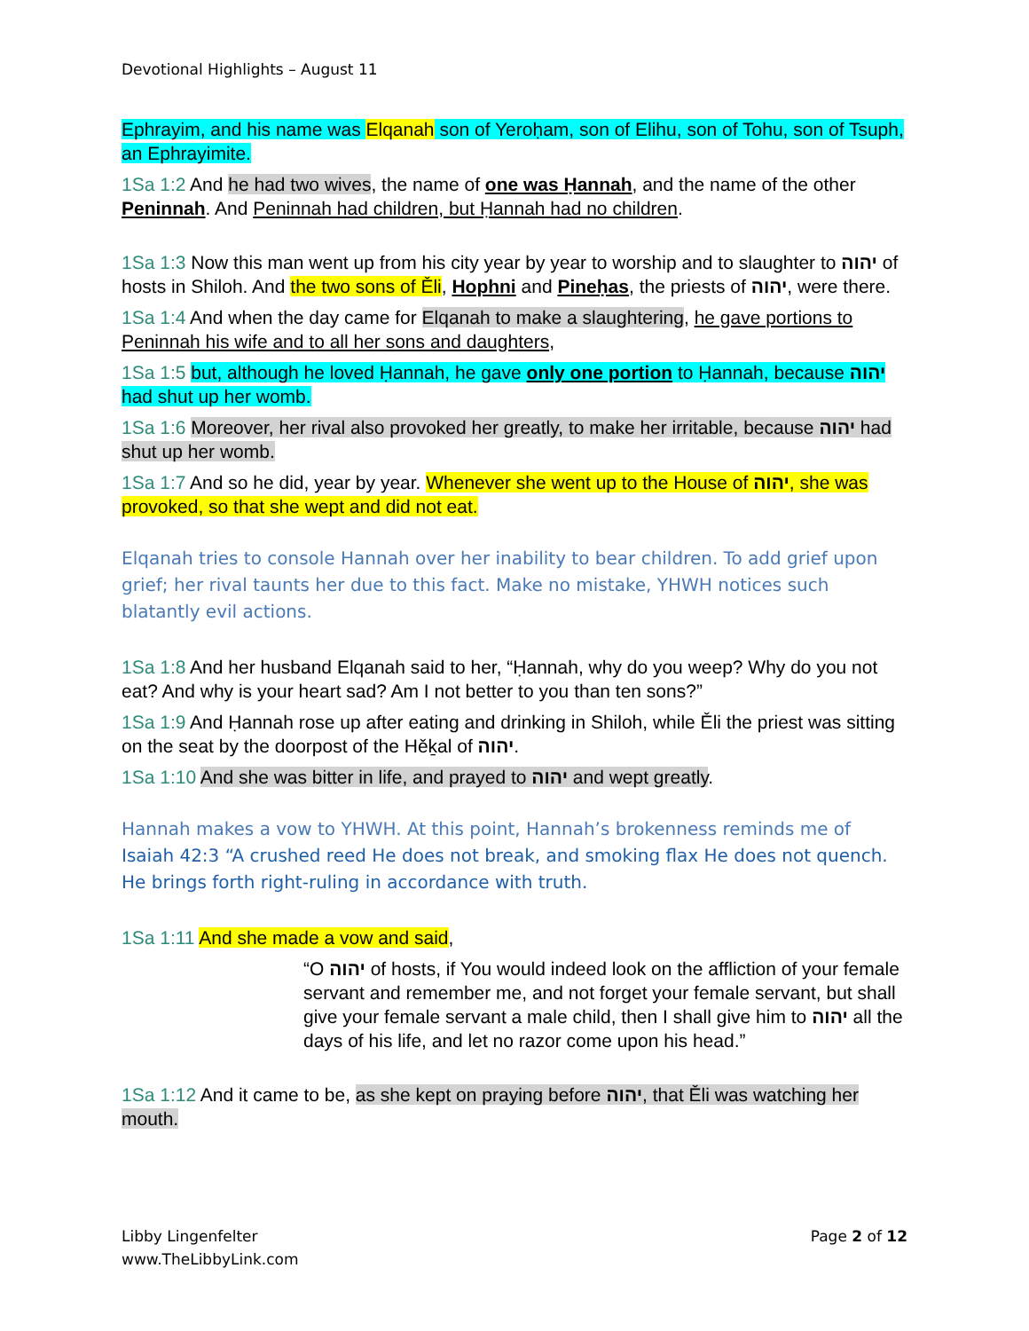Devotional Highlights – August 11
Ephrayim, and his name was Elqanah son of Yeroḥam, son of Elihu, son of Tohu, son of Tsuph, an Ephrayimite.
1Sa 1:2 And he had two wives, the name of one was Ḥannah, and the name of the other Peninnah. And Peninnah had children, but Ḥannah had no children.
1Sa 1:3 Now this man went up from his city year by year to worship and to slaughter to יהוה of hosts in Shiloh. And the two sons of Ěli, Hophni and Pineḥas, the priests of יהוה, were there.
1Sa 1:4 And when the day came for Elqanah to make a slaughtering, he gave portions to Peninnah his wife and to all her sons and daughters,
1Sa 1:5 but, although he loved Ḥannah, he gave only one portion to Ḥannah, because יהוה had shut up her womb.
1Sa 1:6 Moreover, her rival also provoked her greatly, to make her irritable, because יהוה had shut up her womb.
1Sa 1:7 And so he did, year by year. Whenever she went up to the House of יהוה, she was provoked, so that she wept and did not eat.
Elqanah tries to console Hannah over her inability to bear children. To add grief upon grief; her rival taunts her due to this fact. Make no mistake, YHWH notices such blatantly evil actions.
1Sa 1:8 And her husband Elqanah said to her, “Ḥannah, why do you weep? Why do you not eat? And why is your heart sad? Am I not better to you than ten sons?”
1Sa 1:9 And Ḥannah rose up after eating and drinking in Shiloh, while Ěli the priest was sitting on the seat by the doorpost of the Hěḵal of יהוה.
1Sa 1:10 And she was bitter in life, and prayed to יהוה and wept greatly.
Hannah makes a vow to YHWH. At this point, Hannah’s brokenness reminds me of Isaiah 42:3 “A crushed reed He does not break, and smoking flax He does not quench. He brings forth right-ruling in accordance with truth.
1Sa 1:11 And she made a vow and said,
“O יהוה of hosts, if You would indeed look on the affliction of your female servant and remember me, and not forget your female servant, but shall give your female servant a male child, then I shall give him to יהוה all the days of his life, and let no razor come upon his head.”
1Sa 1:12 And it came to be, as she kept on praying before יהוה, that Ěli was watching her mouth.
Libby Lingenfelter
www.TheLibbyLink.com
Page 2 of 12